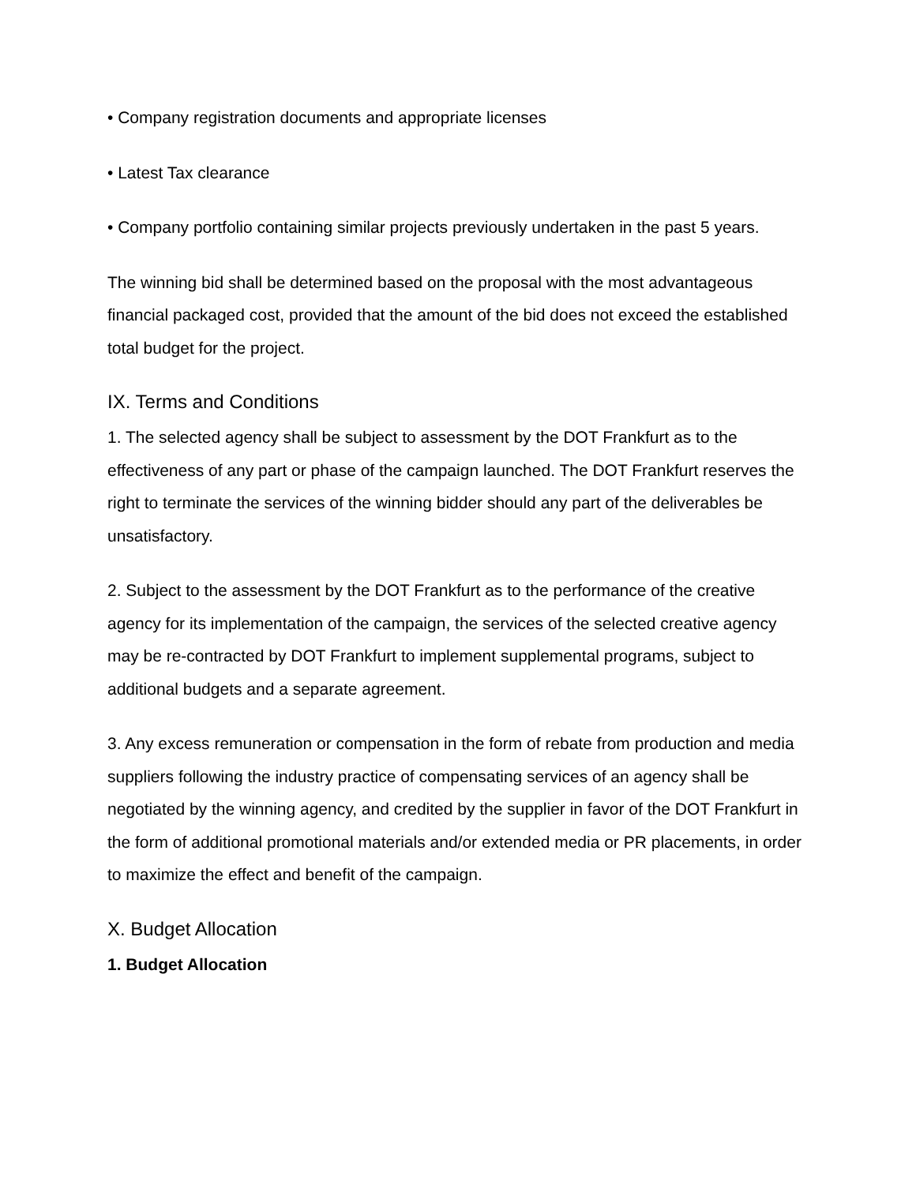• Company registration documents and appropriate licenses
• Latest Tax clearance
• Company portfolio containing similar projects previously undertaken in the past 5 years.
The winning bid shall be determined based on the proposal with the most advantageous financial packaged cost, provided that the amount of the bid does not exceed the established total budget for the project.
IX. Terms and Conditions
1. The selected agency shall be subject to assessment by the DOT Frankfurt as to the effectiveness of any part or phase of the campaign launched. The DOT Frankfurt reserves the right to terminate the services of the winning bidder should any part of the deliverables be unsatisfactory.
2. Subject to the assessment by the DOT Frankfurt as to the performance of the creative agency for its implementation of the campaign, the services of the selected creative agency may be re-contracted by DOT Frankfurt to implement supplemental programs, subject to additional budgets and a separate agreement.
3. Any excess remuneration or compensation in the form of rebate from production and media suppliers following the industry practice of compensating services of an agency shall be negotiated by the winning agency, and credited by the supplier in favor of the DOT Frankfurt in the form of additional promotional materials and/or extended media or PR placements, in order to maximize the effect and benefit of the campaign.
X. Budget Allocation
1. Budget Allocation